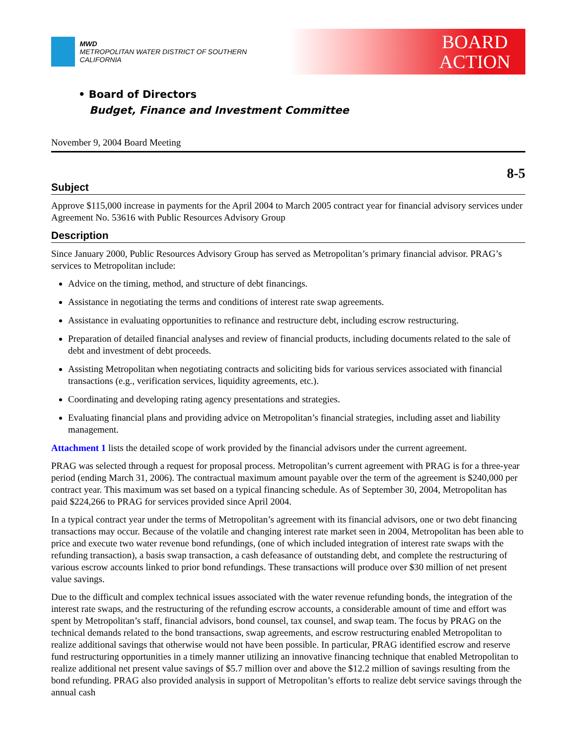MWD
METROPOLITAN WATER DISTRICT OF SOUTHERN CALIFORNIA
BOARD
ACTION
• Board of Directors
Budget, Finance and Investment Committee
November 9, 2004 Board Meeting
8-5
Subject
Approve $115,000 increase in payments for the April 2004 to March 2005 contract year for financial advisory services under Agreement No. 53616 with Public Resources Advisory Group
Description
Since January 2000, Public Resources Advisory Group has served as Metropolitan’s primary financial advisor. PRAG’s services to Metropolitan include:
Advice on the timing, method, and structure of debt financings.
Assistance in negotiating the terms and conditions of interest rate swap agreements.
Assistance in evaluating opportunities to refinance and restructure debt, including escrow restructuring.
Preparation of detailed financial analyses and review of financial products, including documents related to the sale of debt and investment of debt proceeds.
Assisting Metropolitan when negotiating contracts and soliciting bids for various services associated with financial transactions (e.g., verification services, liquidity agreements, etc.).
Coordinating and developing rating agency presentations and strategies.
Evaluating financial plans and providing advice on Metropolitan’s financial strategies, including asset and liability management.
Attachment 1 lists the detailed scope of work provided by the financial advisors under the current agreement.
PRAG was selected through a request for proposal process. Metropolitan’s current agreement with PRAG is for a three-year period (ending March 31, 2006). The contractual maximum amount payable over the term of the agreement is $240,000 per contract year. This maximum was set based on a typical financing schedule. As of September 30, 2004, Metropolitan has paid $224,266 to PRAG for services provided since April 2004.
In a typical contract year under the terms of Metropolitan’s agreement with its financial advisors, one or two debt financing transactions may occur. Because of the volatile and changing interest rate market seen in 2004, Metropolitan has been able to price and execute two water revenue bond refundings, (one of which included integration of interest rate swaps with the refunding transaction), a basis swap transaction, a cash defeasance of outstanding debt, and complete the restructuring of various escrow accounts linked to prior bond refundings. These transactions will produce over $30 million of net present value savings.
Due to the difficult and complex technical issues associated with the water revenue refunding bonds, the integration of the interest rate swaps, and the restructuring of the refunding escrow accounts, a considerable amount of time and effort was spent by Metropolitan’s staff, financial advisors, bond counsel, tax counsel, and swap team. The focus by PRAG on the technical demands related to the bond transactions, swap agreements, and escrow restructuring enabled Metropolitan to realize additional savings that otherwise would not have been possible. In particular, PRAG identified escrow and reserve fund restructuring opportunities in a timely manner utilizing an innovative financing technique that enabled Metropolitan to realize additional net present value savings of $5.7 million over and above the $12.2 million of savings resulting from the bond refunding. PRAG also provided analysis in support of Metropolitan’s efforts to realize debt service savings through the annual cash